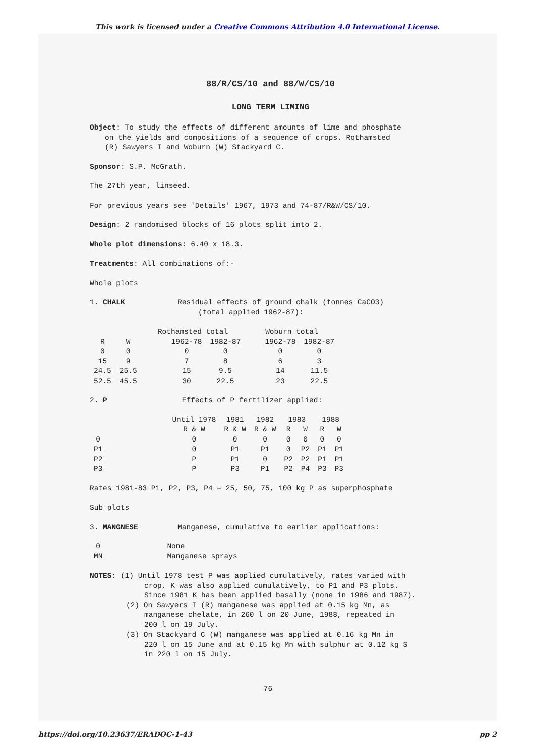This work is licensed under a Creative Commons Attribution 4.0 International License.
88/R/CS/10 and 88/W/CS/10
LONG TERM LIMING
Object: To study the effects of different amounts of lime and phosphate
on the yields and compositions of a sequence of crops. Rothamsted
(R) Sawyers I and Woburn (W) Stackyard C.
Sponsor: S.P. McGrath.
The 27th year, linseed.
For previous years see 'Details' 1967, 1973 and 74-87/R&W/CS/10.
Design: 2 randomised blocks of 16 plots split into 2.
Whole plot dimensions: 6.40 x 18.3.
Treatments: All combinations of:-
Whole plots
1. CHALK Residual effects of ground chalk (tonnes CaCO3)
(total applied 1962-87):
| | | Rothamsted total | | Woburn total | |
| R | W | 1962-78 | 1982-87 | 1962-78 | 1982-87 |
| 0 | 0 | 0 | 0 | 0 | 0 |
| 15 | 9 | 7 | 8 | 6 | 3 |
| 24.5 | 25.5 | 15 | 9.5 | 14 | 11.5 |
| 52.5 | 45.5 | 30 | 22.5 | 23 | 22.5 |
2. P Effects of P fertilizer applied:
| | Until 1978 | 1981 | 1982 | 1983 | | 1988 | |
| | R & W | R & W | R & W | R | W | R | W |
| 0 | 0 | 0 | 0 | 0 | 0 | 0 | 0 |
| P1 | 0 | P1 | P1 | 0 | P2 | P1 | P1 |
| P2 | P | P1 | 0 | P2 | P2 | P1 | P1 |
| P3 | P | P3 | P1 | P2 | P4 | P3 | P3 |
Rates 1981-83 P1, P2, P3, P4 = 25, 50, 75, 100 kg P as superphosphate
Sub plots
3. MANGNESE Manganese, cumulative to earlier applications:
| 0 | None |
| MN | Manganese sprays |
NOTES: (1) Until 1978 test P was applied cumulatively, rates varied with
crop, K was also applied cumulatively, to P1 and P3 plots.
Since 1981 K has been applied basally (none in 1986 and 1987).
(2) On Sawyers I (R) manganese was applied at 0.15 kg Mn, as
manganese chelate, in 260 l on 20 June, 1988, repeated in
200 l on 19 July.
(3) On Stackyard C (W) manganese was applied at 0.16 kg Mn in
220 l on 15 June and at 0.15 kg Mn with sulphur at 0.12 kg S
in 220 l on 15 July.
76
https://doi.org/10.23637/ERADOC-1-43 pp 2